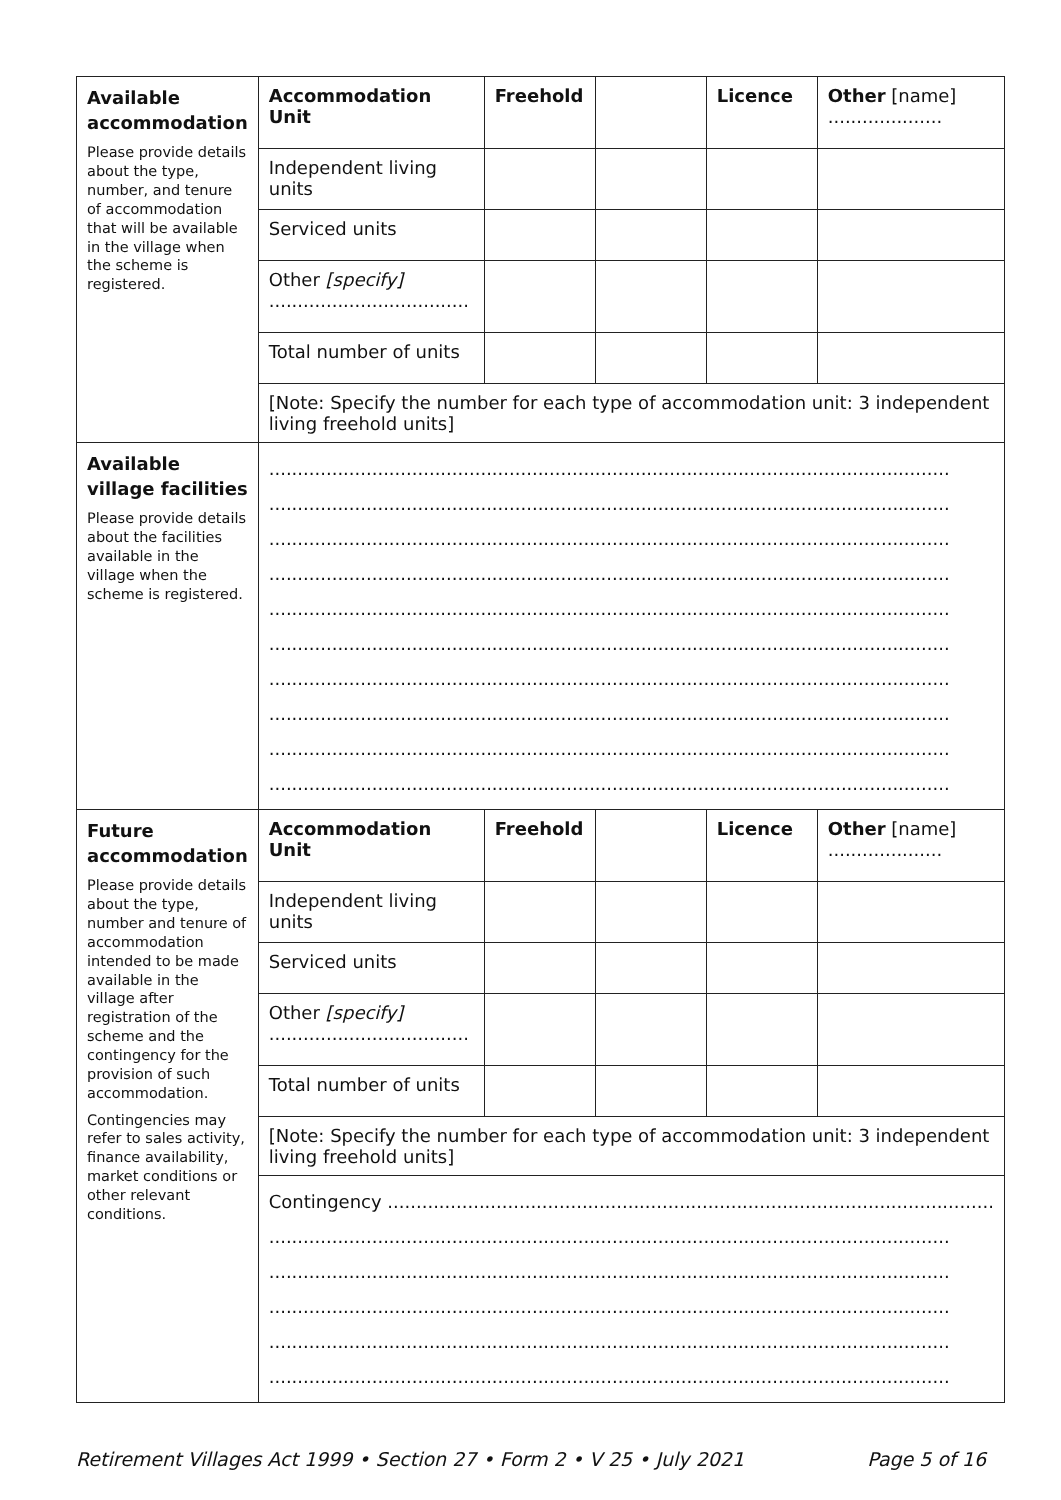| Available accommodation Please provide details about the type, number, and tenure of accommodation that will be available in the village when the scheme is registered. | Accommodation Unit | Freehold | | Licence | Other [name] .................... |
| | Independent living units | | | | |
| | Serviced units | | | | |
| | Other [specify] ................................... | | | | |
| | Total number of units | | | | |
| | [Note: Specify the number for each type of accommodation unit: 3 independent living freehold units] | | | | |
| Available village facilities Please provide details about the facilities available in the village when the scheme is registered. | ....................................................................................................................... ....................................................................................................................... ....................................................................................................................... ....................................................................................................................... ....................................................................................................................... ....................................................................................................................... ....................................................................................................................... ....................................................................................................................... ....................................................................................................................... ....................................................................................................................... | | | | |
| Future accommodation Please provide details about the type, number and tenure of accommodation intended to be made available in the village after registration of the scheme and the contingency for the provision of such accommodation. Contingencies may refer to sales activity, finance availability, market conditions or other relevant conditions. | Accommodation Unit | Freehold | | Licence | Other [name] .................... |
| | Independent living units | | | | |
| | Serviced units | | | | |
| | Other [specify] ................................... | | | | |
| | Total number of units | | | | |
| | [Note: Specify the number for each type of accommodation unit: 3 independent living freehold units] | | | | |
| | Contingency .......................................................................................................... ....................................................................................................................... ....................................................................................................................... ....................................................................................................................... ....................................................................................................................... ....................................................................................................................... | | | | |
Retirement Villages Act 1999 • Section 27 • Form 2 • V 25 • July 2021 Page 5 of 16